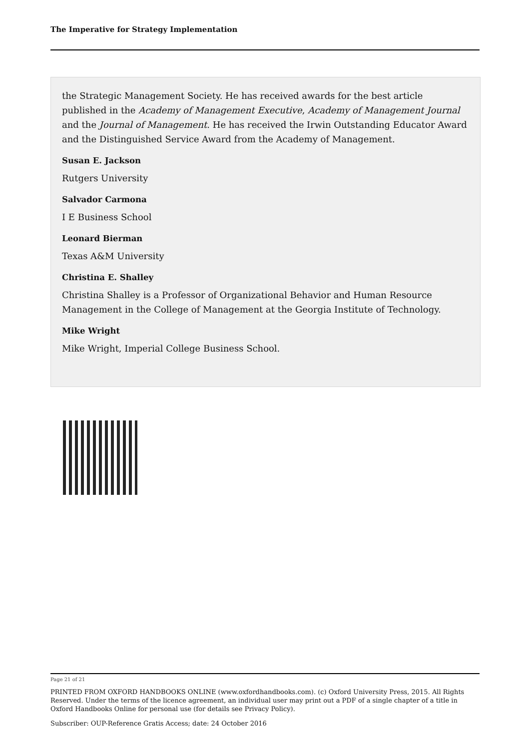The Imperative for Strategy Implementation
the Strategic Management Society. He has received awards for the best article published in the Academy of Management Executive, Academy of Management Journal and the Journal of Management. He has received the Irwin Outstanding Educator Award and the Distinguished Service Award from the Academy of Management.
Susan E. Jackson
Rutgers University
Salvador Carmona
I E Business School
Leonard Bierman
Texas A&M University
Christina E. Shalley
Christina Shalley is a Professor of Organizational Behavior and Human Resource Management in the College of Management at the Georgia Institute of Technology.
Mike Wright
Mike Wright, Imperial College Business School.
Page 21 of 21
PRINTED FROM OXFORD HANDBOOKS ONLINE (www.oxfordhandbooks.com). (c) Oxford University Press, 2015. All Rights Reserved. Under the terms of the licence agreement, an individual user may print out a PDF of a single chapter of a title in Oxford Handbooks Online for personal use (for details see Privacy Policy).
Subscriber: OUP-Reference Gratis Access; date: 24 October 2016